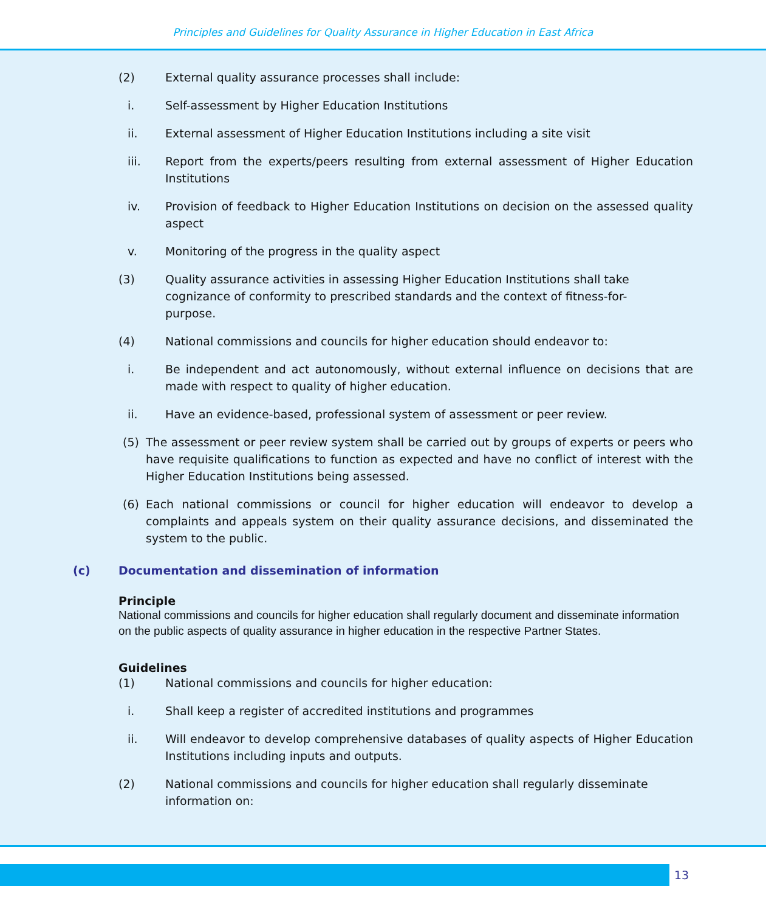Principles and Guidelines for Quality Assurance in Higher Education in East Africa
(2) External quality assurance processes shall include:
i. Self-assessment by Higher Education Institutions
ii. External assessment of Higher Education Institutions including a site visit
iii. Report from the experts/peers resulting from external assessment of Higher Education Institutions
iv. Provision of feedback to Higher Education Institutions on decision on the assessed quality aspect
v. Monitoring of the progress in the quality aspect
(3) Quality assurance activities in assessing Higher Education Institutions shall take cognizance of conformity to prescribed standards and the context of fitness-for-purpose.
(4) National commissions and councils for higher education should endeavor to:
i. Be independent and act autonomously, without external influence on decisions that are made with respect to quality of higher education.
ii. Have an evidence-based, professional system of assessment or peer review.
(5) The assessment or peer review system shall be carried out by groups of experts or peers who have requisite qualifications to function as expected and have no conflict of interest with the Higher Education Institutions being assessed.
(6) Each national commissions or council for higher education will endeavor to develop a complaints and appeals system on their quality assurance decisions, and disseminated the system to the public.
(c) Documentation and dissemination of information
Principle
National commissions and councils for higher education shall regularly document and disseminate information on the public aspects of quality assurance in higher education in the respective Partner States.
Guidelines
(1) National commissions and councils for higher education:
i. Shall keep a register of accredited institutions and programmes
ii. Will endeavor to develop comprehensive databases of quality aspects of Higher Education Institutions including inputs and outputs.
(2) National commissions and councils for higher education shall regularly disseminate information on:
13